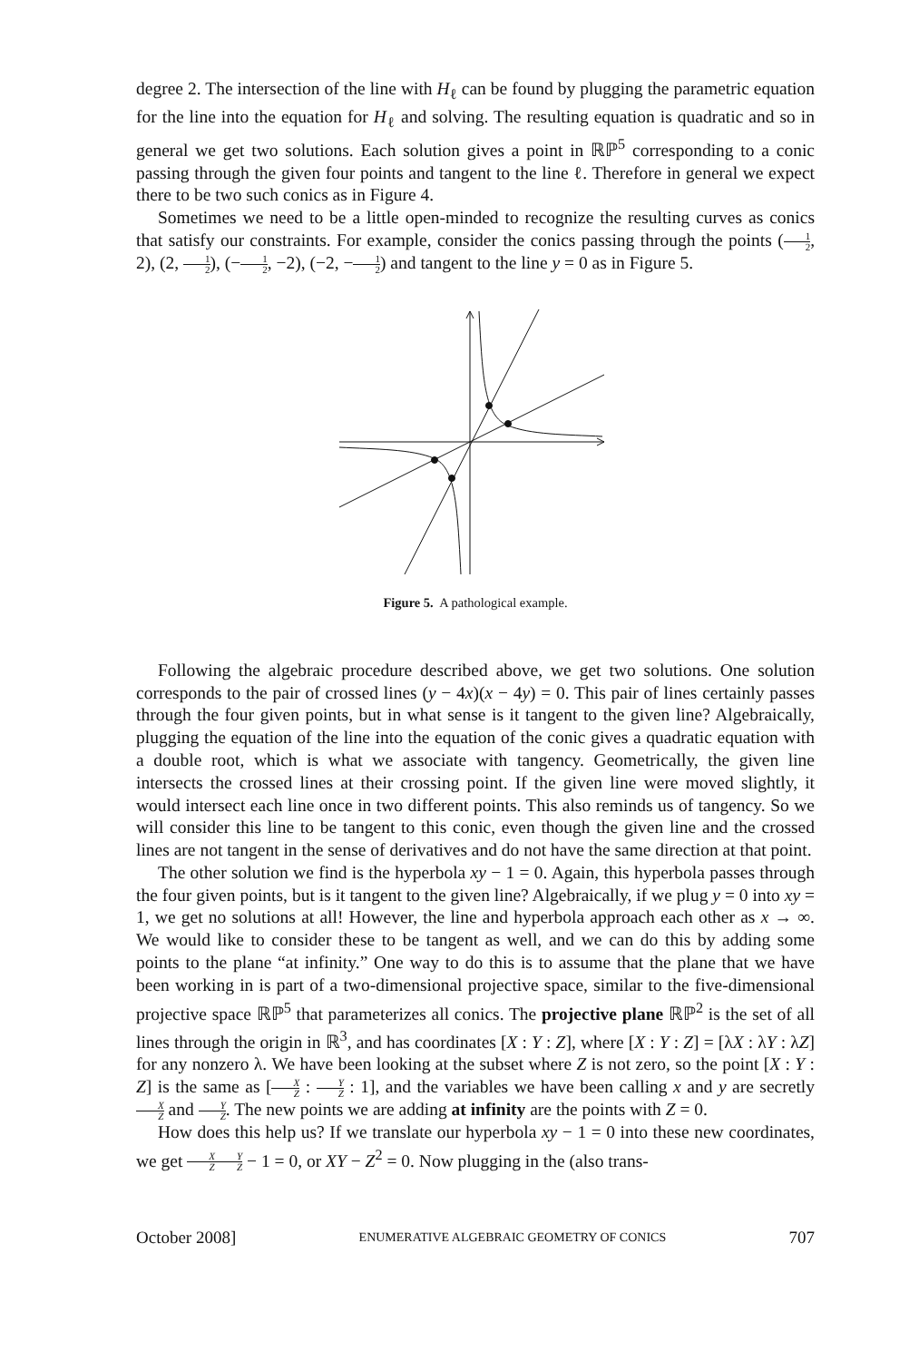degree 2. The intersection of the line with H<sub>ℓ</sub> can be found by plugging the parametric equation for the line into the equation for H<sub>ℓ</sub> and solving. The resulting equation is quadratic and so in general we get two solutions. Each solution gives a point in ℝℙ<sup>5</sup> corresponding to a conic passing through the given four points and tangent to the line ℓ. Therefore in general we expect there to be two such conics as in Figure 4.
Sometimes we need to be a little open-minded to recognize the resulting curves as conics that satisfy our constraints. For example, consider the conics passing through the points (1 2, 2), (2, 1 2), (−1 2, −2), (−2, −1 2) and tangent to the line y = 0 as in Figure 5.
Figure 5. A pathological example.
Following the algebraic procedure described above, we get two solutions. One solution corresponds to the pair of crossed lines (y − 4x)(x − 4y) = 0. This pair of lines certainly passes through the four given points, but in what sense is it tangent to the given line? Algebraically, plugging the equation of the line into the equation of the conic gives a quadratic equation with a double root, which is what we associate with tangency. Geometrically, the given line intersects the crossed lines at their crossing point. If the given line were moved slightly, it would intersect each line once in two different points. This also reminds us of tangency. So we will consider this line to be tangent to this conic, even though the given line and the crossed lines are not tangent in the sense of derivatives and do not have the same direction at that point.
The other solution we find is the hyperbola xy − 1 = 0. Again, this hyperbola passes through the four given points, but is it tangent to the given line? Algebraically, if we plug y = 0 into xy = 1, we get no solutions at all! However, the line and hyperbola approach each other as x → ∞. We would like to consider these to be tangent as well, and we can do this by adding some points to the plane “at infinity.” One way to do this is to assume that the plane that we have been working in is part of a two-dimensional projective space, similar to the five-dimensional projective space ℝℙ<sup>5</sup> that parameterizes all conics. The projective plane ℝℙ<sup>2</sup> is the set of all lines through the origin in ℝ<sup>3</sup>, and has coordinates [X : Y : Z], where [X : Y : Z] = [λX : λY : λZ] for any nonzero λ. We have been looking at the subset where Z is not zero, so the point [X : Y : Z] is the same as [X Z : Y Z : 1], and the variables we have been calling x and y are secretly X Z and Y Z. The new points we are adding at infinity are the points with Z = 0.
How does this help us? If we translate our hyperbola xy − 1 = 0 into these new coordinates, we get X Z Y Z − 1 = 0, or XY − Z<sup>2</sup> = 0. Now plugging in the (also trans-
October 2008] ENUMERATIVE ALGEBRAIC GEOMETRY OF CONICS 707